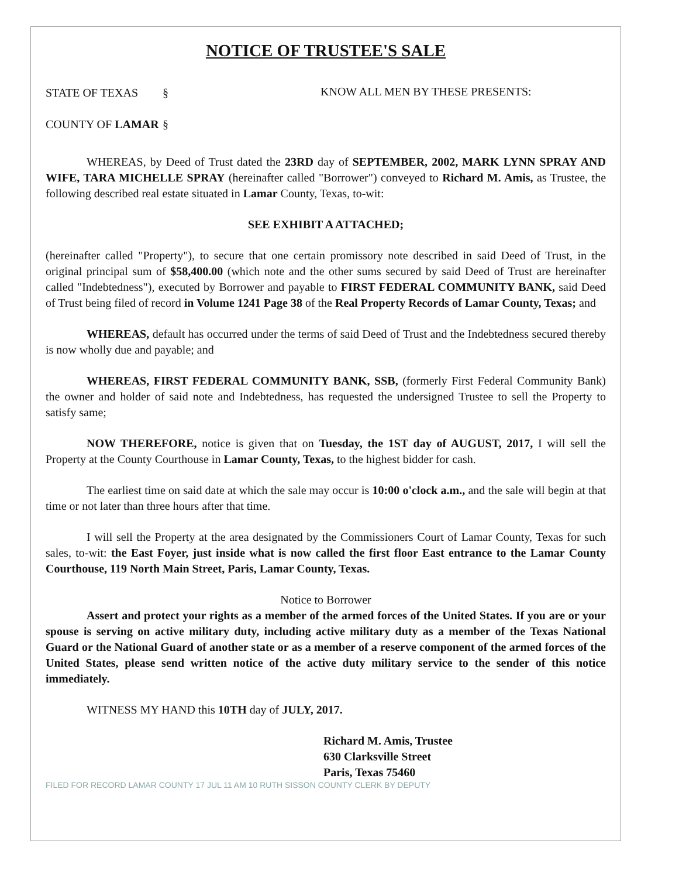NOTICE OF TRUSTEE'S SALE
STATE OF TEXAS
COUNTY OF LAMAR
§
§
KNOW ALL MEN BY THESE PRESENTS:
WHEREAS, by Deed of Trust dated the 23RD day of SEPTEMBER, 2002, MARK LYNN SPRAY AND WIFE, TARA MICHELLE SPRAY (hereinafter called "Borrower") conveyed to Richard M. Amis, as Trustee, the following described real estate situated in Lamar County, Texas, to-wit:
SEE EXHIBIT A ATTACHED;
(hereinafter called "Property"), to secure that one certain promissory note described in said Deed of Trust, in the original principal sum of $58,400.00 (which note and the other sums secured by said Deed of Trust are hereinafter called "Indebtedness"), executed by Borrower and payable to FIRST FEDERAL COMMUNITY BANK, said Deed of Trust being filed of record in Volume 1241 Page 38 of the Real Property Records of Lamar County, Texas; and
WHEREAS, default has occurred under the terms of said Deed of Trust and the Indebtedness secured thereby is now wholly due and payable; and
WHEREAS, FIRST FEDERAL COMMUNITY BANK, SSB, (formerly First Federal Community Bank) the owner and holder of said note and Indebtedness, has requested the undersigned Trustee to sell the Property to satisfy same;
NOW THEREFORE, notice is given that on Tuesday, the 1ST day of AUGUST, 2017, I will sell the Property at the County Courthouse in Lamar County, Texas, to the highest bidder for cash.
The earliest time on said date at which the sale may occur is 10:00 o'clock a.m., and the sale will begin at that time or not later than three hours after that time.
I will sell the Property at the area designated by the Commissioners Court of Lamar County, Texas for such sales, to-wit: the East Foyer, just inside what is now called the first floor East entrance to the Lamar County Courthouse, 119 North Main Street, Paris, Lamar County, Texas.
Notice to Borrower
Assert and protect your rights as a member of the armed forces of the United States. If you are or your spouse is serving on active military duty, including active military duty as a member of the Texas National Guard or the National Guard of another state or as a member of a reserve component of the armed forces of the United States, please send written notice of the active duty military service to the sender of this notice immediately.
WITNESS MY HAND this 10TH day of JULY, 2017.
Richard M. Amis, Trustee
630 Clarksville Street
Paris, Texas 75460
FILED FOR RECORD LAMAR COUNTY 17 JUL 11 AM 10 RUTH SISSON COUNTY CLERK BY DEPUTY